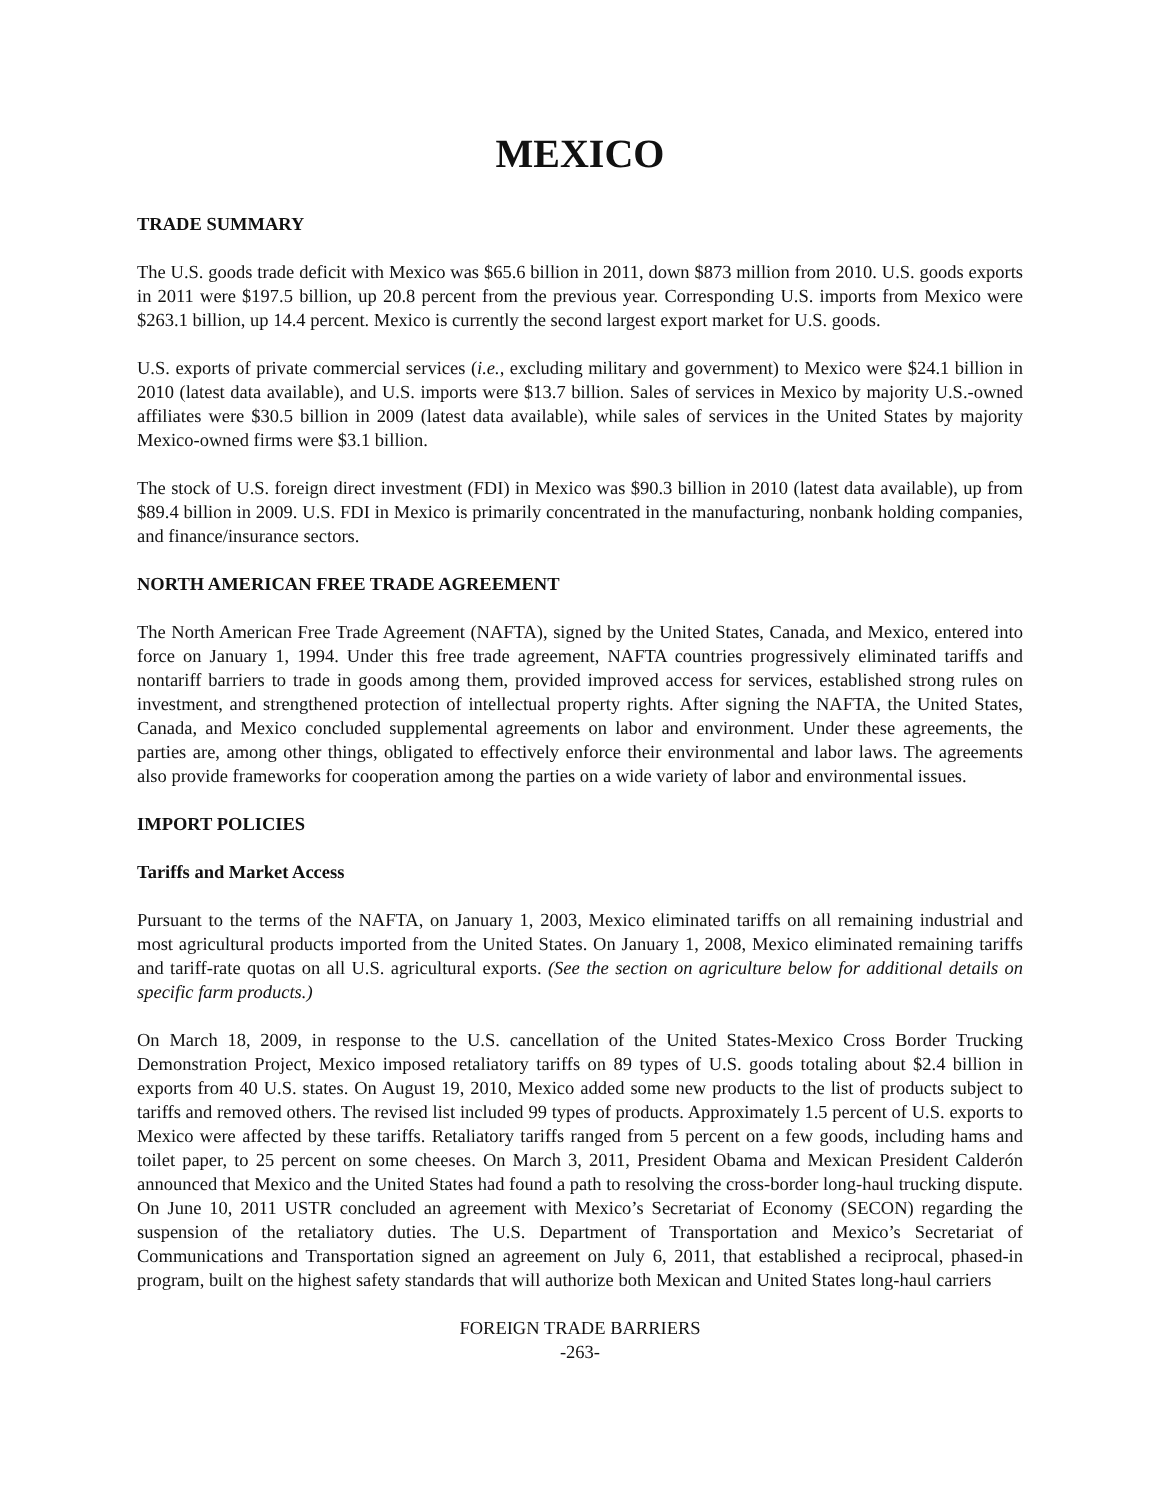MEXICO
TRADE SUMMARY
The U.S. goods trade deficit with Mexico was $65.6 billion in 2011, down $873 million from 2010. U.S. goods exports in 2011 were $197.5 billion, up 20.8 percent from the previous year. Corresponding U.S. imports from Mexico were $263.1 billion, up 14.4 percent. Mexico is currently the second largest export market for U.S. goods.
U.S. exports of private commercial services (i.e., excluding military and government) to Mexico were $24.1 billion in 2010 (latest data available), and U.S. imports were $13.7 billion. Sales of services in Mexico by majority U.S.-owned affiliates were $30.5 billion in 2009 (latest data available), while sales of services in the United States by majority Mexico-owned firms were $3.1 billion.
The stock of U.S. foreign direct investment (FDI) in Mexico was $90.3 billion in 2010 (latest data available), up from $89.4 billion in 2009. U.S. FDI in Mexico is primarily concentrated in the manufacturing, nonbank holding companies, and finance/insurance sectors.
NORTH AMERICAN FREE TRADE AGREEMENT
The North American Free Trade Agreement (NAFTA), signed by the United States, Canada, and Mexico, entered into force on January 1, 1994. Under this free trade agreement, NAFTA countries progressively eliminated tariffs and nontariff barriers to trade in goods among them, provided improved access for services, established strong rules on investment, and strengthened protection of intellectual property rights. After signing the NAFTA, the United States, Canada, and Mexico concluded supplemental agreements on labor and environment. Under these agreements, the parties are, among other things, obligated to effectively enforce their environmental and labor laws. The agreements also provide frameworks for cooperation among the parties on a wide variety of labor and environmental issues.
IMPORT POLICIES
Tariffs and Market Access
Pursuant to the terms of the NAFTA, on January 1, 2003, Mexico eliminated tariffs on all remaining industrial and most agricultural products imported from the United States. On January 1, 2008, Mexico eliminated remaining tariffs and tariff-rate quotas on all U.S. agricultural exports. (See the section on agriculture below for additional details on specific farm products.)
On March 18, 2009, in response to the U.S. cancellation of the United States-Mexico Cross Border Trucking Demonstration Project, Mexico imposed retaliatory tariffs on 89 types of U.S. goods totaling about $2.4 billion in exports from 40 U.S. states. On August 19, 2010, Mexico added some new products to the list of products subject to tariffs and removed others. The revised list included 99 types of products. Approximately 1.5 percent of U.S. exports to Mexico were affected by these tariffs. Retaliatory tariffs ranged from 5 percent on a few goods, including hams and toilet paper, to 25 percent on some cheeses. On March 3, 2011, President Obama and Mexican President Calderón announced that Mexico and the United States had found a path to resolving the cross-border long-haul trucking dispute. On June 10, 2011 USTR concluded an agreement with Mexico’s Secretariat of Economy (SECON) regarding the suspension of the retaliatory duties. The U.S. Department of Transportation and Mexico’s Secretariat of Communications and Transportation signed an agreement on July 6, 2011, that established a reciprocal, phased-in program, built on the highest safety standards that will authorize both Mexican and United States long-haul carriers
FOREIGN TRADE BARRIERS
-263-